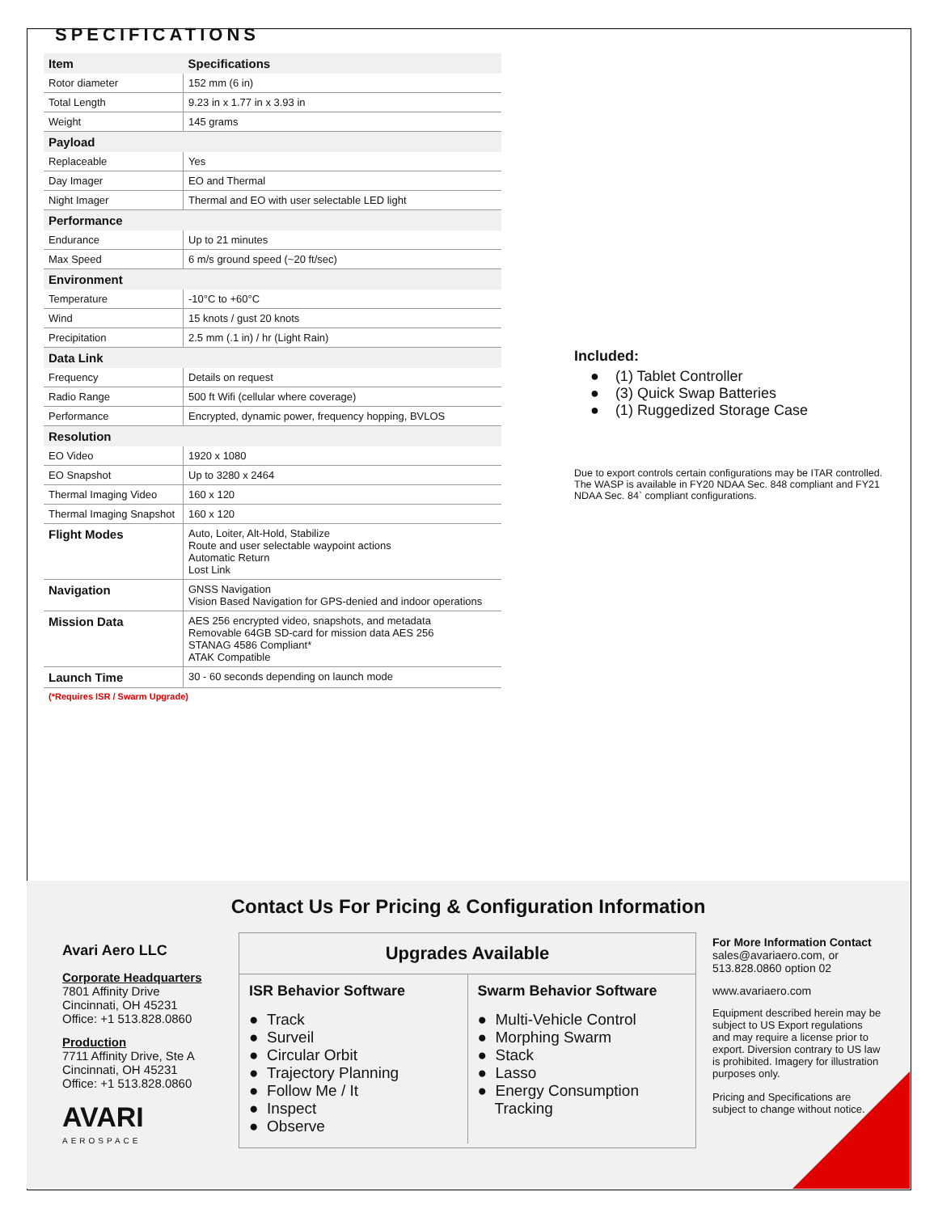SPECIFICATIONS
| Item | Specifications |
| --- | --- |
| Rotor diameter | 152 mm (6 in) |
| Total Length | 9.23 in x 1.77 in x 3.93 in |
| Weight | 145 grams |
| Payload | |
| Replaceable | Yes |
| Day Imager | EO and Thermal |
| Night Imager | Thermal and EO with user selectable LED light |
| Performance | |
| Endurance | Up to 21 minutes |
| Max Speed | 6 m/s ground speed (~20 ft/sec) |
| Environment | |
| Temperature | -10°C to +60°C |
| Wind | 15 knots / gust 20 knots |
| Precipitation | 2.5 mm (.1 in) / hr (Light Rain) |
| Data Link | |
| Frequency | Details on request |
| Radio Range | 500 ft Wifi (cellular where coverage) |
| Performance | Encrypted, dynamic power, frequency hopping, BVLOS |
| Resolution | |
| EO Video | 1920 x 1080 |
| EO Snapshot | Up to 3280 x 2464 |
| Thermal Imaging Video | 160 x 120 |
| Thermal Imaging Snapshot | 160 x 120 |
| Flight Modes | Auto, Loiter, Alt-Hold, Stabilize Route and user selectable waypoint actions Automatic Return Lost Link |
| Navigation | GNSS Navigation Vision Based Navigation for GPS-denied and indoor operations |
| Mission Data | AES 256 encrypted video, snapshots, and metadata Removable 64GB SD-card for mission data AES 256 STANAG 4586 Compliant* ATAK Compatible |
| Launch Time | 30 - 60 seconds depending on launch mode |
(*Requires ISR / Swarm Upgrade)
Included:
● (1) Tablet Controller
● (3) Quick Swap Batteries
● (1) Ruggedized Storage Case
Due to export controls certain configurations may be ITAR controlled. The WASP is available in FY20 NDAA Sec. 848 compliant and FY21 NDAA Sec. 84` compliant configurations.
Contact Us For Pricing & Configuration Information
Avari Aero LLC
Corporate Headquarters
7801 Affinity Drive
Cincinnati, OH 45231
Office: +1 513.828.0860
Production
7711 Affinity Drive, Ste A
Cincinnati, OH 45231
Office: +1 513.828.0860
AVARI
AEROSPACE
Upgrades Available
ISR Behavior Software
● Track
● Surveil
● Circular Orbit
● Trajectory Planning
● Follow Me / It
● Inspect
● Observe
Swarm Behavior Software
● Multi-Vehicle Control
● Morphing Swarm
● Stack
● Lasso
● Energy Consumption
Tracking
For More Information Contact
sales@avariaero.com, or
513.828.0860 option 02
www.avariaero.com
Equipment described herein may be subject to US Export regulations and may require a license prior to export. Diversion contrary to US law is prohibited. Imagery for illustration purposes only.
Pricing and Specifications are subject to change without notice.